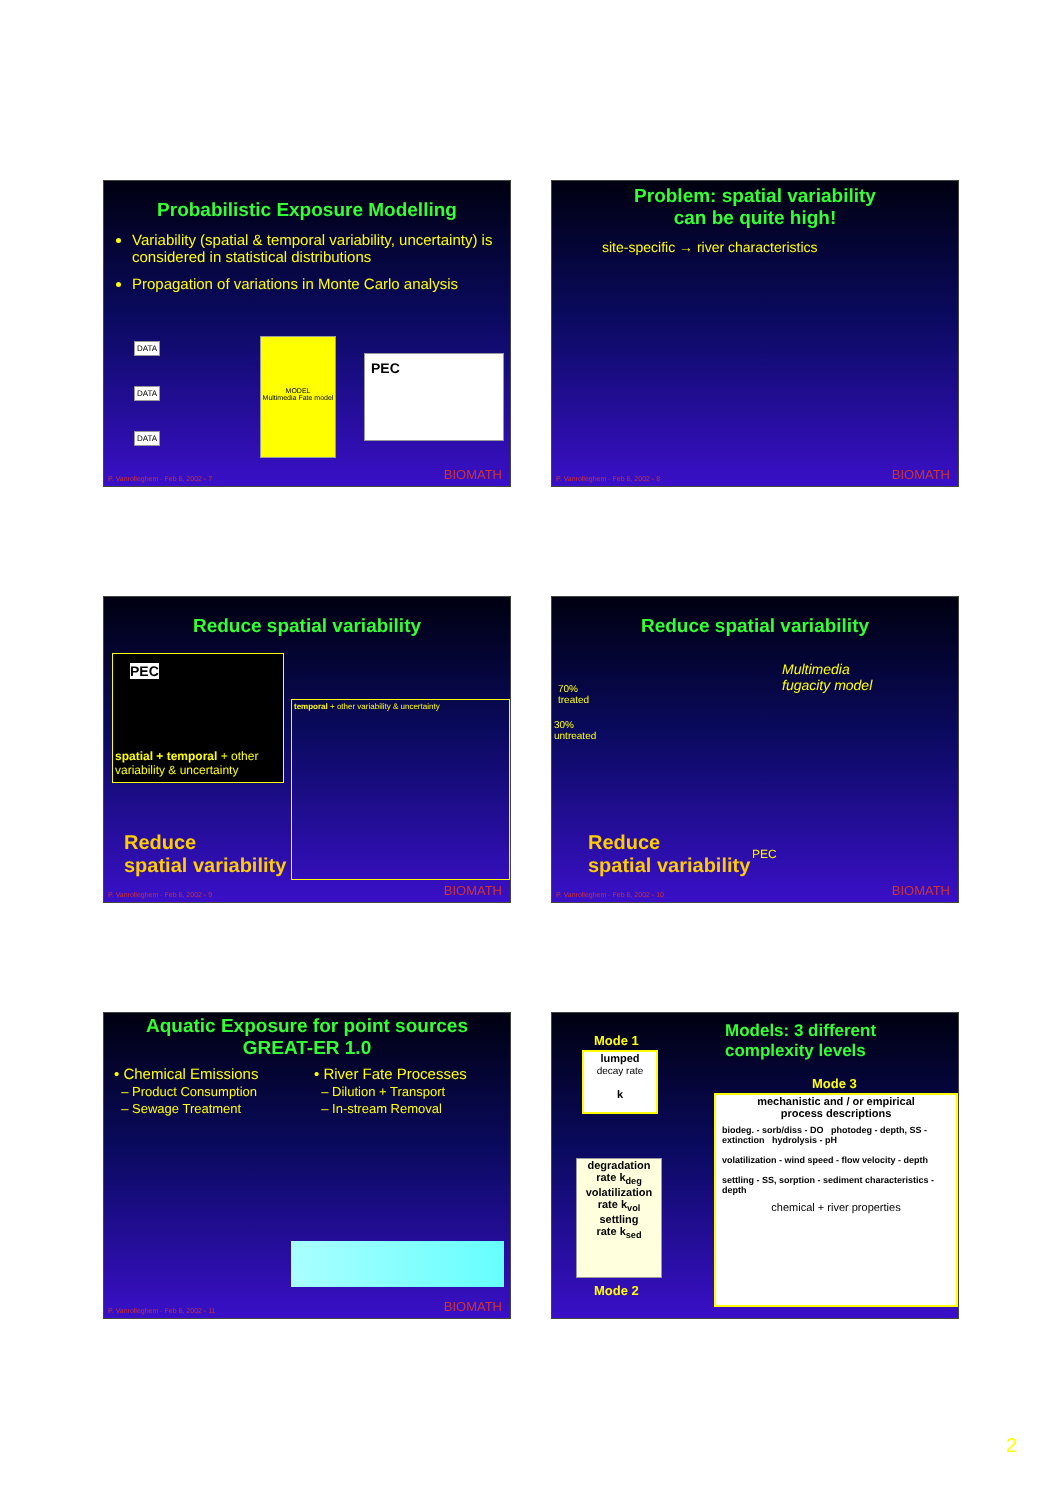Probabilistic Exposure Modelling
Variability (spatial & temporal variability, uncertainty) is considered in statistical distributions
Propagation of variations in Monte Carlo analysis
DATA
DATA
DATA
MODEL
Multimedia Fate model
PEC
P. Vanrolleghem - Feb 6, 2002 - 7
BIOMATH
Problem: spatial variability
can be quite high!
site-specific → river characteristics
P. Vanrolleghem - Feb 6, 2002 - 8
BIOMATH
Reduce spatial variability
spatial + temporal + other variability & uncertainty
PEC
temporal + other variability & uncertainty
Reduce
spatial variability
P. Vanrolleghem - Feb 6, 2002 - 9
BIOMATH
Reduce spatial variability
70%
treated
30%
untreated
Multimedia
fugacity model
Reduce
spatial variability
PEC
P. Vanrolleghem - Feb 6, 2002 - 10
BIOMATH
Aquatic Exposure for point sources
GREAT-ER 1.0
• Chemical Emissions
– Product Consumption
– Sewage Treatment
• River Fate Processes
– Dilution + Transport
– In-stream Removal
P. Vanrolleghem - Feb 6, 2002 - 11
BIOMATH
Mode 1
lumped
decay rate
k
Models: 3 different
complexity levels
Mode 3
degradation
rate k<sub>deg</sub>
volatilization
rate k<sub>vol</sub>
settling
rate k<sub>sed</sub>
Mode 2
mechanistic and / or empirical
process descriptions
biodeg. - sorb/diss - DO photodeg - depth, SS - extinction hydrolysis - pH
volatilization - wind speed - flow velocity - depth
settling - SS, sorption - sediment characteristics - depth
chemical + river properties
2